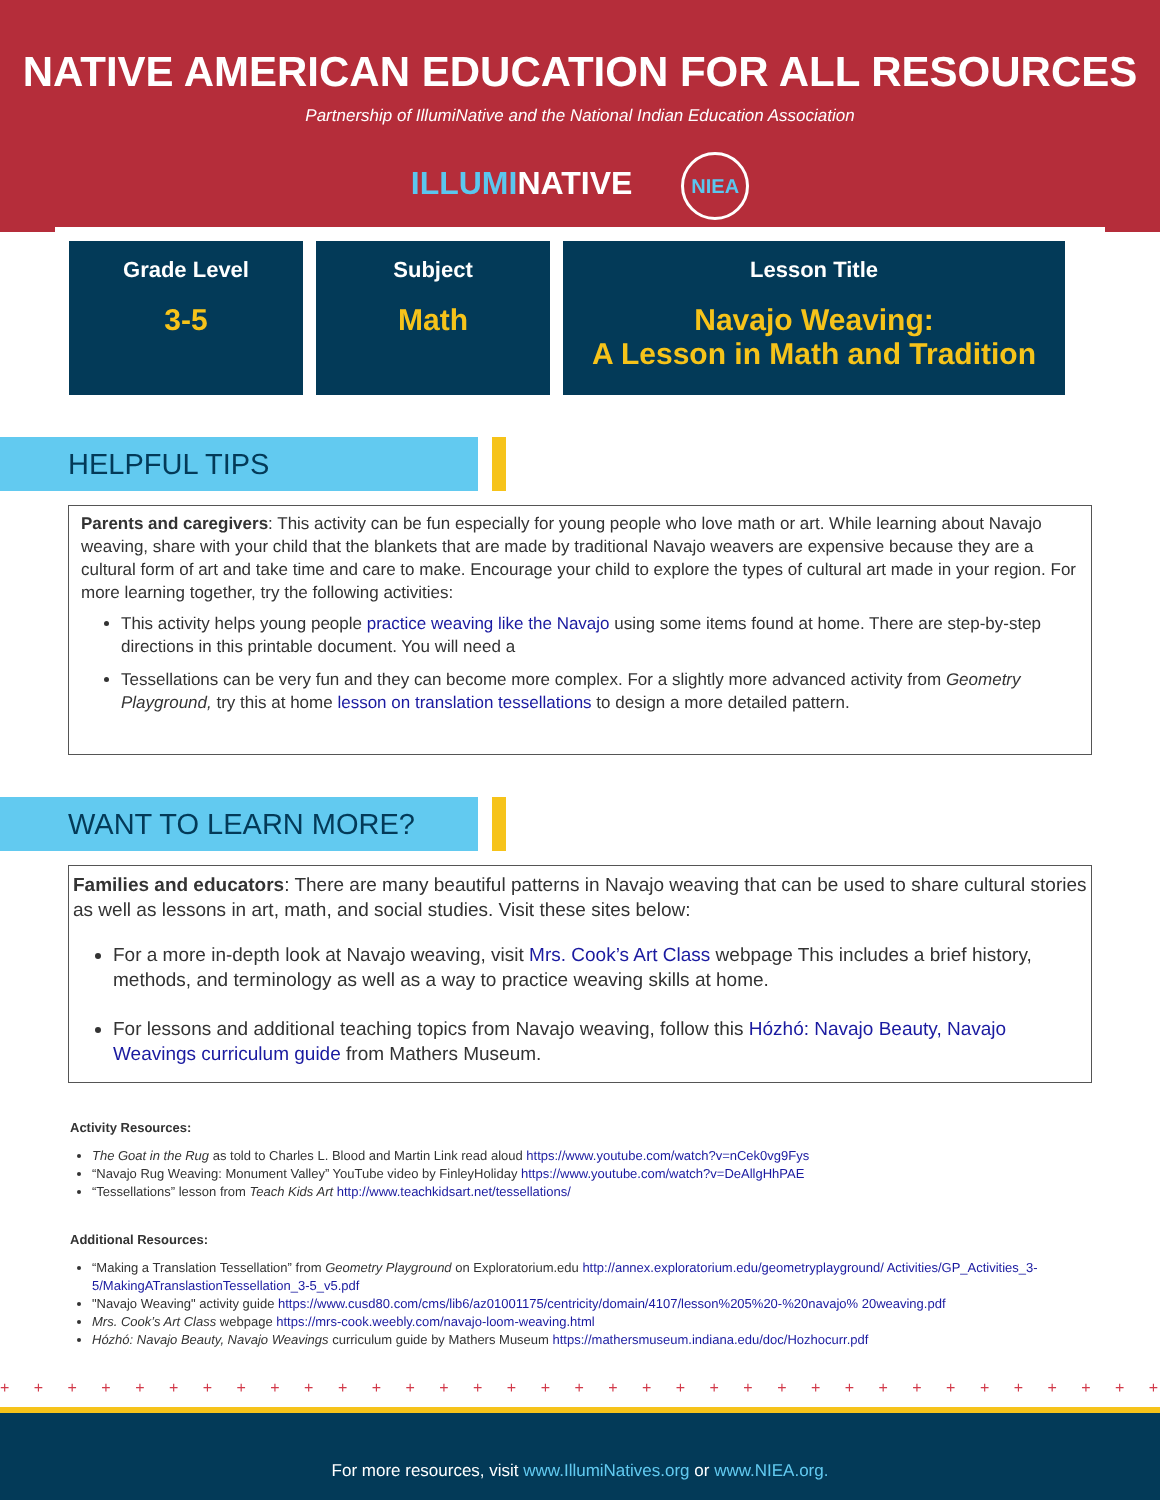NATIVE AMERICAN EDUCATION FOR ALL RESOURCES
Partnership of IllumiNative and the National Indian Education Association
ILLUMINATIVE NIEA
| Grade Level 3-5 | Subject Math | Lesson Title Navajo Weaving: A Lesson in Math and Tradition |
HELPFUL TIPS
Parents and caregivers: This activity can be fun especially for young people who love math or art. While learning about Navajo weaving, share with your child that the blankets that are made by traditional Navajo weavers are expensive because they are a cultural form of art and take time and care to make. Encourage your child to explore the types of cultural art made in your region. For more learning together, try the following activities:
This activity helps young people practice weaving like the Navajo using some items found at home. There are step-by-step directions in this printable document. You will need a
Tessellations can be very fun and they can become more complex. For a slightly more advanced activity from Geometry Playground, try this at home lesson on translation tessellations to design a more detailed pattern.
WANT TO LEARN MORE?
Families and educators: There are many beautiful patterns in Navajo weaving that can be used to share cultural stories as well as lessons in art, math, and social studies. Visit these sites below:
For a more in-depth look at Navajo weaving, visit Mrs. Cook’s Art Class webpage This includes a brief history, methods, and terminology as well as a way to practice weaving skills at home.
For lessons and additional teaching topics from Navajo weaving, follow this Hózhó: Navajo Beauty, Navajo Weavings curriculum guide from Mathers Museum.
Activity Resources:
The Goat in the Rug as told to Charles L. Blood and Martin Link read aloud https://www.youtube.com/watch?v=nCek0vg9Fys
“Navajo Rug Weaving: Monument Valley” YouTube video by FinleyHoliday https://www.youtube.com/watch?v=DeAllgHhPAE
“Tessellations” lesson from Teach Kids Art http://www.teachkidsart.net/tessellations/
Additional Resources:
“Making a Translation Tessellation” from Geometry Playground on Exploratorium.edu http://annex.exploratorium.edu/geometryplayground/ Activities/GP_Activities_3-5/MakingATranslastionTessellation_3-5_v5.pdf
"Navajo Weaving" activity guide https://www.cusd80.com/cms/lib6/az01001175/centricity/domain/4107/lesson%205%20-%20navajo% 20weaving.pdf
Mrs. Cook’s Art Class webpage https://mrs-cook.weebly.com/navajo-loom-weaving.html
Hózhó: Navajo Beauty, Navajo Weavings curriculum guide by Mathers Museum https://mathersmuseum.indiana.edu/doc/Hozhocurr.pdf
+ + + + + + + + + + + + + + + + + + + + + + + + + + + + + + + + + + + + + + + + + + + + + + + + + + + + + + + + + + + + +
For more resources, visit www.IllumiNatives.org or www.NIEA.org.